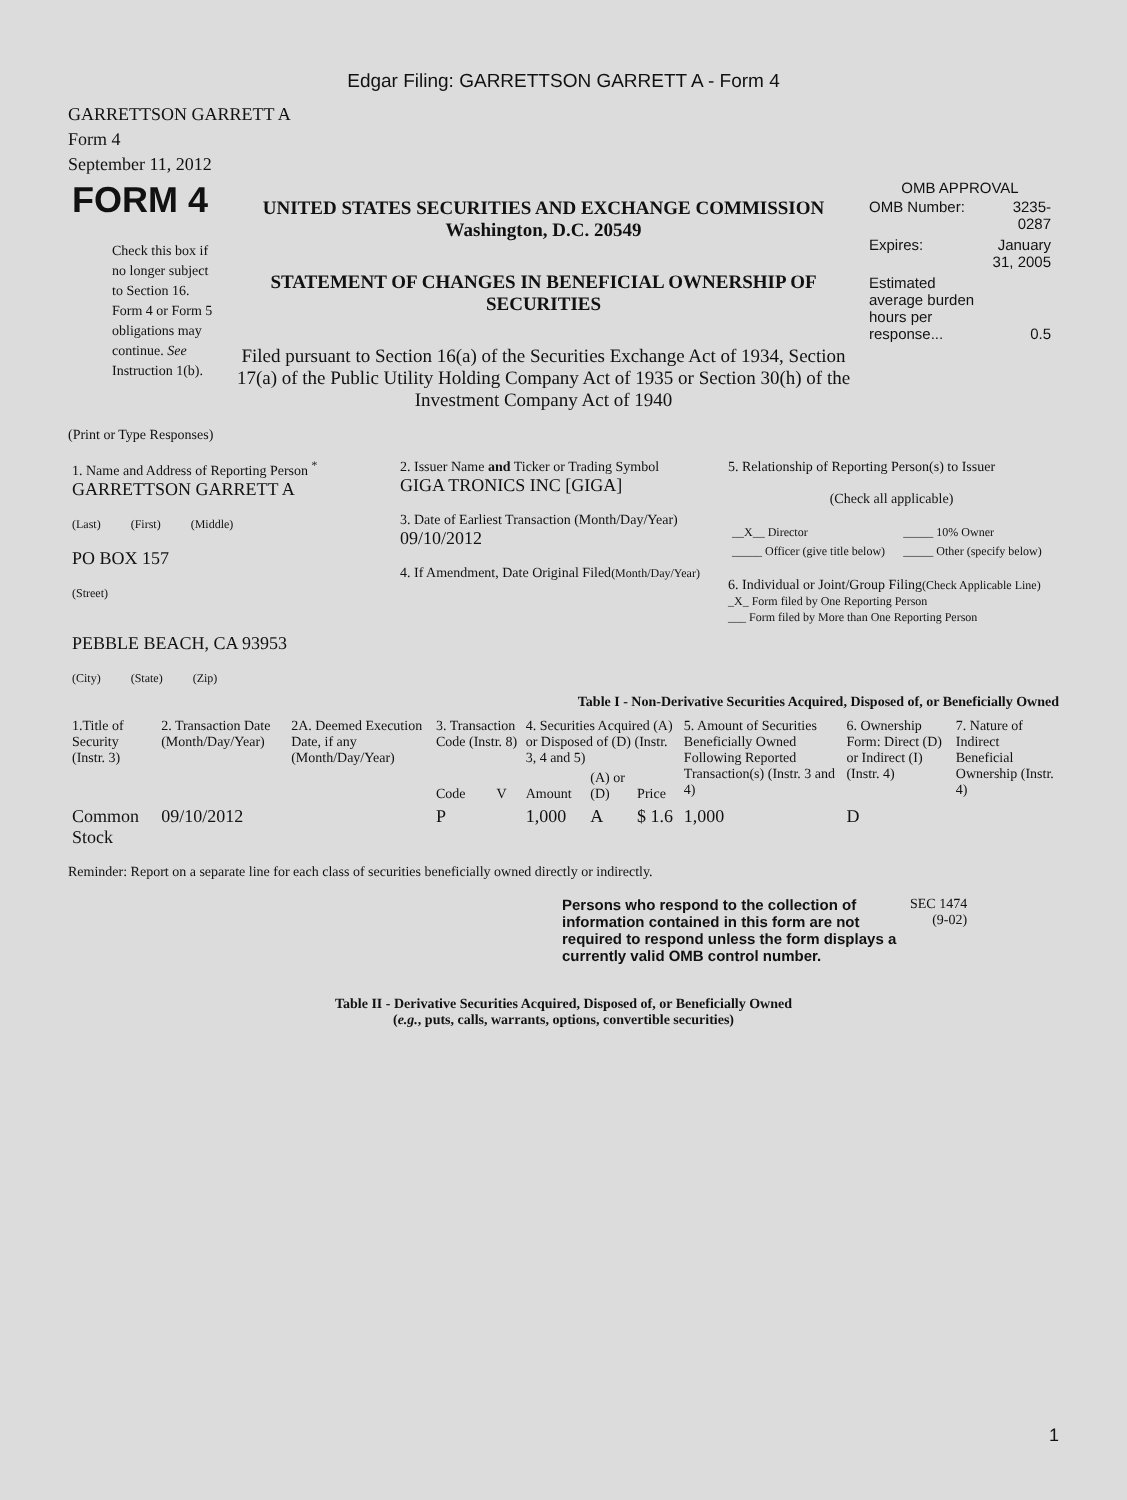Edgar Filing: GARRETTSON GARRETT A - Form 4
GARRETTSON GARRETT A
Form 4
September 11, 2012
| FORM 4 Check this box if no longer subject to Section 16. Form 4 or Form 5 obligations may continue. See Instruction 1(b). | UNITED STATES SECURITIES AND EXCHANGE COMMISSION Washington, D.C. 20549 STATEMENT OF CHANGES IN BENEFICIAL OWNERSHIP OF SECURITIES Filed pursuant to Section 16(a) of the Securities Exchange Act of 1934, Section 17(a) of the Public Utility Holding Company Act of 1935 or Section 30(h) of the Investment Company Act of 1940 | OMB APPROVAL / OMB Number: / 3235-0287 / / Expires: / January 31, 2005 / / Estimated average burden hours per response... / 0.5 / |
(Print or Type Responses)
| 1. Name and Address of Reporting Person <sup>*</sup> GARRETTSON GARRETT A (Last) (First) (Middle) PO BOX 157 (Street) PEBBLE BEACH, CA 93953 (City) (State) (Zip) | 2. Issuer Name and Ticker or Trading Symbol GIGA TRONICS INC [GIGA] 3. Date of Earliest Transaction (Month/Day/Year) 09/10/2012 4. If Amendment, Date Original Filed (Month/Day/Year) | 5. Relationship of Reporting Person(s) to Issuer (Check all applicable) / __X__ Director / _____ 10% Owner / / _____ Officer (give title below) / _____ Other (specify below) / 6. Individual or Joint/Group Filing (Check Applicable Line) _X_ Form filed by One Reporting Person ___ Form filed by More than One Reporting Person |
Table I - Non-Derivative Securities Acquired, Disposed of, or Beneficially Owned
| 1.Title of Security (Instr. 3) | 2. Transaction Date (Month/Day/Year) | 2A. Deemed Execution Date, if any (Month/Day/Year) | 3. Transaction Code (Instr. 8) | | 4. Securities Acquired (A) or Disposed of (D) (Instr. 3, 4 and 5) | | | 5. Amount of Securities Beneficially Owned Following Reported Transaction(s) (Instr. 3 and 4) | 6. Ownership Form: Direct (D) or Indirect (I) (Instr. 4) | 7. Nature of Indirect Beneficial Ownership (Instr. 4) |
| --- | --- | --- | --- | --- | --- | --- | --- | --- | --- | --- |
| | | | Code | V | Amount | (A) or (D) | Price | | | |
| Common Stock | 09/10/2012 | | P | | 1,000 | A | $ 1.6 | 1,000 | D | |
Reminder: Report on a separate line for each class of securities beneficially owned directly or indirectly.
| Persons who respond to the collection of information contained in this form are not required to respond unless the form displays a currently valid OMB control number. | SEC 1474 (9-02) |
Table II - Derivative Securities Acquired, Disposed of, or Beneficially Owned
(e.g., puts, calls, warrants, options, convertible securities)
1